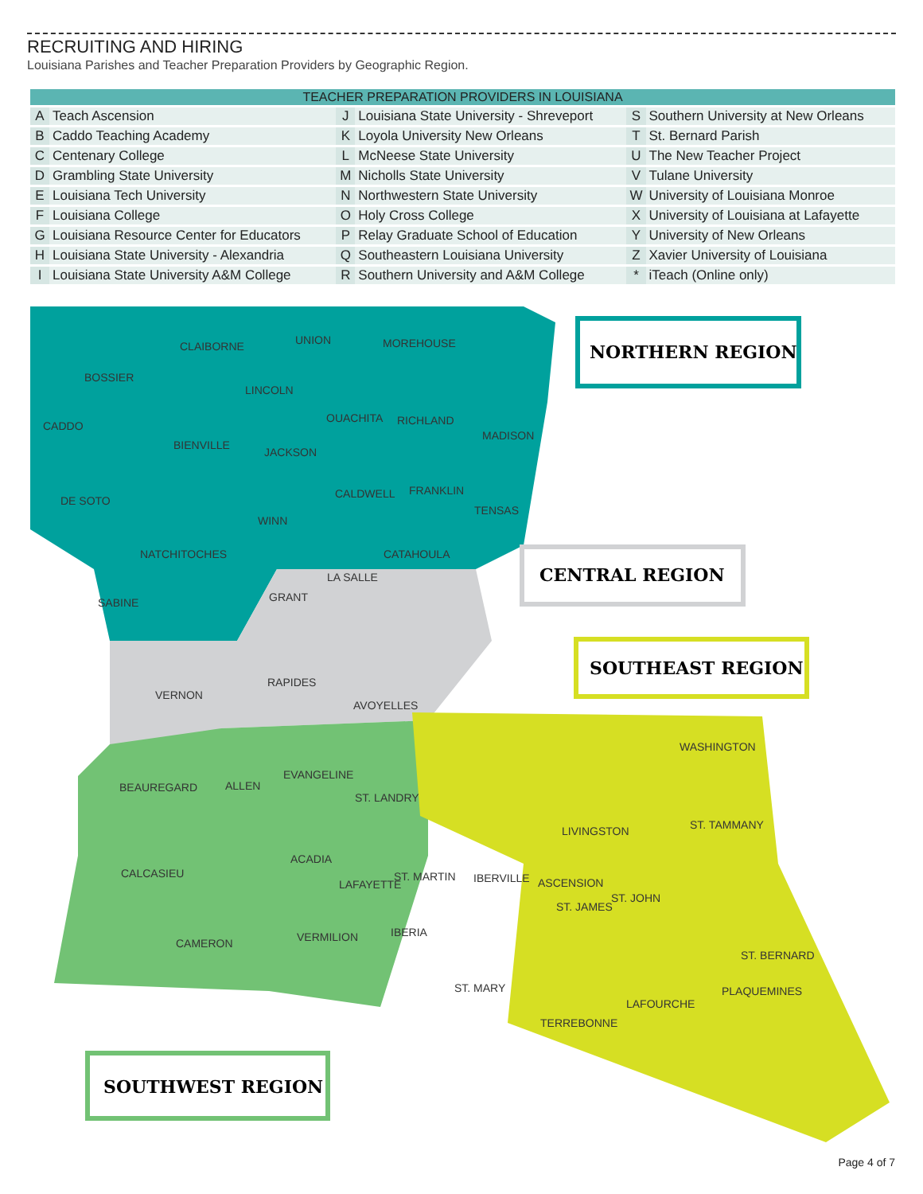RECRUITING AND HIRING
Louisiana Parishes and Teacher Preparation Providers by Geographic Region.
| TEACHER PREPARATION PROVIDERS IN LOUISIANA | | | | | |
| --- | --- | --- | --- | --- | --- |
| A | Teach Ascension | J | Louisiana State University - Shreveport | S | Southern University at New Orleans |
| B | Caddo Teaching Academy | K | Loyola University New Orleans | T | St. Bernard Parish |
| C | Centenary College | L | McNeese State University | U | The New Teacher Project |
| D | Grambling State University | M | Nicholls State University | V | Tulane University |
| E | Louisiana Tech University | N | Northwestern State University | W | University of Louisiana Monroe |
| F | Louisiana College | O | Holy Cross College | X | University of Louisiana at Lafayette |
| G | Louisiana Resource Center for Educators | P | Relay Graduate School of Education | Y | University of New Orleans |
| H | Louisiana State University - Alexandria | Q | Southeastern Louisiana University | Z | Xavier University of Louisiana |
| I | Louisiana State University A&M College | R | Southern University and A&M College | * | iTeach (Online only) |
NORTHERN REGION
CENTRAL REGION
SOUTHEAST REGION
SOUTHWEST REGION
CLAIBORNE
UNION
MOREHOUSE
BOSSIER
LINCOLN
CADDO
OUACHITA
RICHLAND
MADISON
BIENVILLE
JACKSON
DE SOTO
CALDWELL
FRANKLIN
TENSAS
WINN
NATCHITOCHES
CATAHOULA
LA SALLE
SABINE
GRANT
RAPIDES
VERNON
AVOYELLES
BEAUREGARD
ALLEN
EVANGELINE
ST. LANDRY
CALCASIEU
ACADIA
LAFAYETTE
ST. MARTIN
CAMERON
VERMILION
IBERIA
ST. MARY
WASHINGTON
ST. TAMMANY
LIVINGSTON
IBERVILLE
ASCENSION
ST. JAMES
ST. JOHN
ST. BERNARD
PLAQUEMINES
LAFOURCHE
TERREBONNE
Page 4 of 7